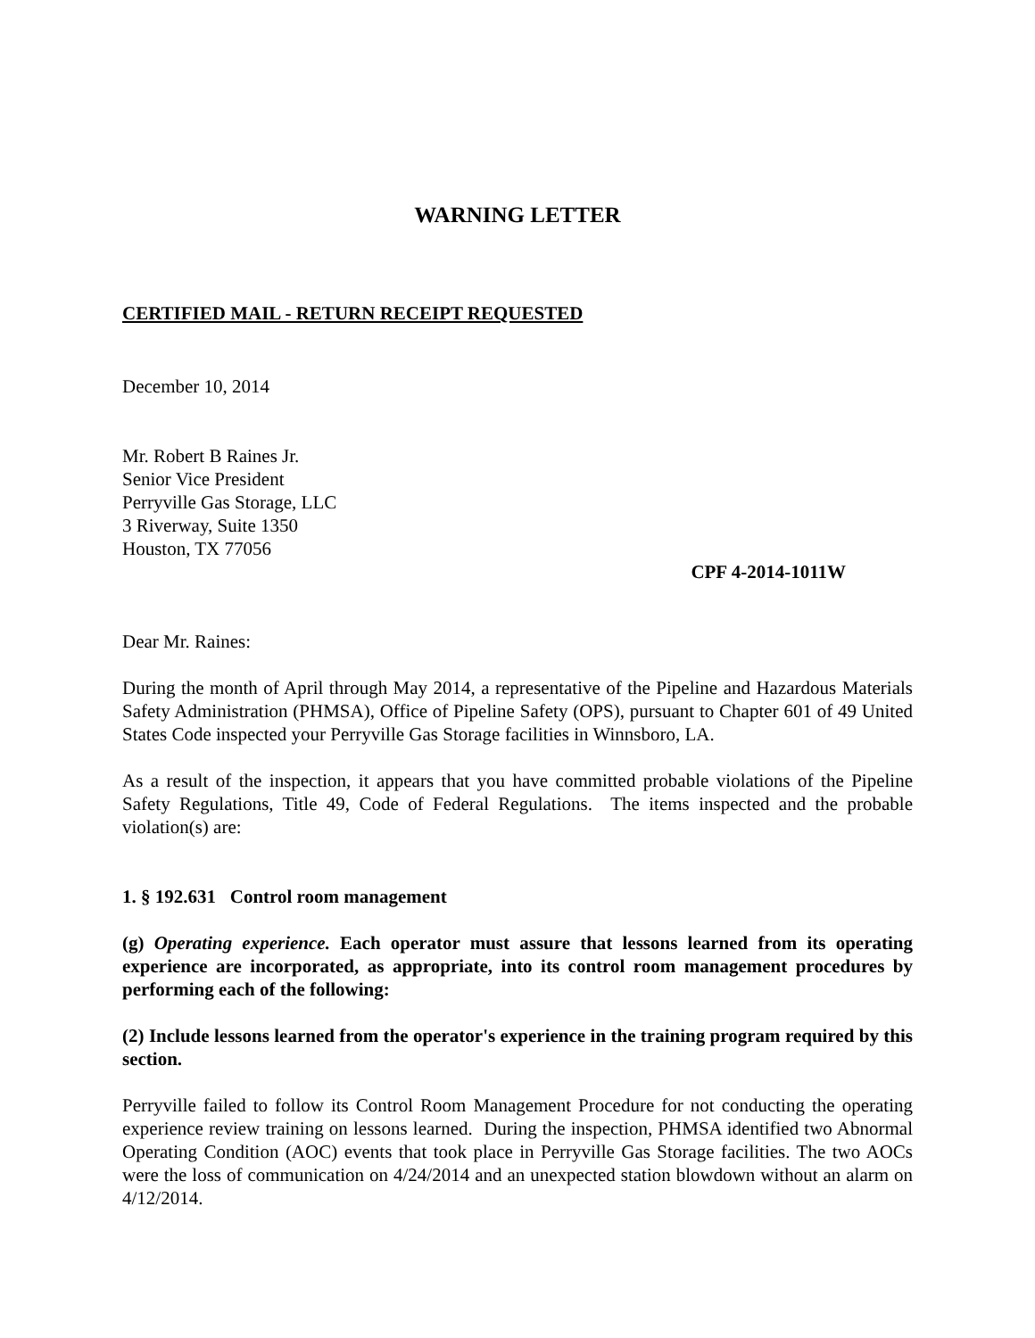WARNING LETTER
CERTIFIED MAIL - RETURN RECEIPT REQUESTED
December 10, 2014
Mr. Robert B Raines Jr.
Senior Vice President
Perryville Gas Storage, LLC
3 Riverway, Suite 1350
Houston, TX 77056
CPF 4-2014-1011W
Dear Mr. Raines:
During the month of April through May 2014, a representative of the Pipeline and Hazardous Materials Safety Administration (PHMSA), Office of Pipeline Safety (OPS), pursuant to Chapter 601 of 49 United States Code inspected your Perryville Gas Storage facilities in Winnsboro, LA.
As a result of the inspection, it appears that you have committed probable violations of the Pipeline Safety Regulations, Title 49, Code of Federal Regulations. The items inspected and the probable violation(s) are:
1. § 192.631 Control room management
(g) Operating experience. Each operator must assure that lessons learned from its operating experience are incorporated, as appropriate, into its control room management procedures by performing each of the following:
(2) Include lessons learned from the operator's experience in the training program required by this section.
Perryville failed to follow its Control Room Management Procedure for not conducting the operating experience review training on lessons learned. During the inspection, PHMSA identified two Abnormal Operating Condition (AOC) events that took place in Perryville Gas Storage facilities. The two AOCs were the loss of communication on 4/24/2014 and an unexpected station blowdown without an alarm on 4/12/2014.